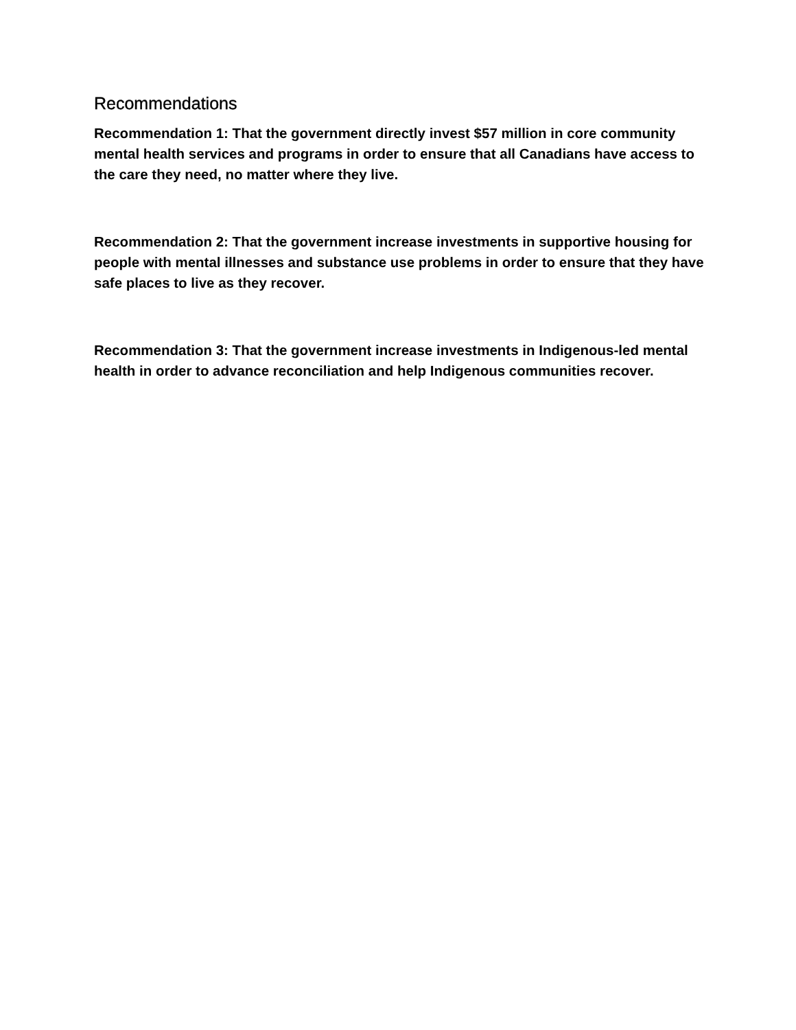Recommendations
Recommendation 1: That the government directly invest $57 million in core community mental health services and programs in order to ensure that all Canadians have access to the care they need, no matter where they live.
Recommendation 2: That the government increase investments in supportive housing for people with mental illnesses and substance use problems in order to ensure that they have safe places to live as they recover.
Recommendation 3: That the government increase investments in Indigenous-led mental health in order to advance reconciliation and help Indigenous communities recover.